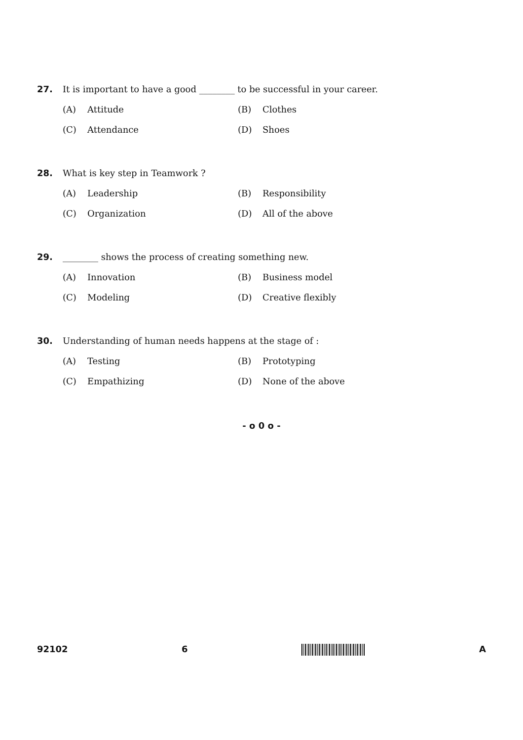27. It is important to have a good ________ to be successful in your career.
(A) Attitude
(B) Clothes
(C) Attendance
(D) Shoes
28. What is key step in Teamwork ?
(A) Leadership
(B) Responsibility
(C) Organization
(D) All of the above
29. ________ shows the process of creating something new.
(A) Innovation
(B) Business model
(C) Modeling
(D) Creative flexibly
30. Understanding of human needs happens at the stage of :
(A) Testing
(B) Prototyping
(C) Empathizing
(D) None of the above
- o 0 o -
92102 6 A